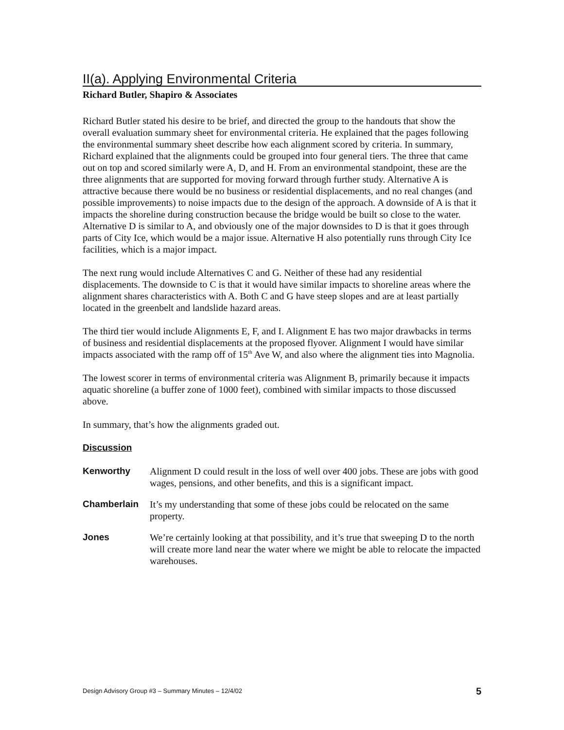II(a). Applying Environmental Criteria
Richard Butler, Shapiro & Associates
Richard Butler stated his desire to be brief, and directed the group to the handouts that show the overall evaluation summary sheet for environmental criteria. He explained that the pages following the environmental summary sheet describe how each alignment scored by criteria. In summary, Richard explained that the alignments could be grouped into four general tiers. The three that came out on top and scored similarly were A, D, and H. From an environmental standpoint, these are the three alignments that are supported for moving forward through further study. Alternative A is attractive because there would be no business or residential displacements, and no real changes (and possible improvements) to noise impacts due to the design of the approach. A downside of A is that it impacts the shoreline during construction because the bridge would be built so close to the water. Alternative D is similar to A, and obviously one of the major downsides to D is that it goes through parts of City Ice, which would be a major issue. Alternative H also potentially runs through City Ice facilities, which is a major impact.
The next rung would include Alternatives C and G. Neither of these had any residential displacements. The downside to C is that it would have similar impacts to shoreline areas where the alignment shares characteristics with A. Both C and G have steep slopes and are at least partially located in the greenbelt and landslide hazard areas.
The third tier would include Alignments E, F, and I. Alignment E has two major drawbacks in terms of business and residential displacements at the proposed flyover. Alignment I would have similar impacts associated with the ramp off of 15<sup>th</sup> Ave W, and also where the alignment ties into Magnolia.
The lowest scorer in terms of environmental criteria was Alignment B, primarily because it impacts aquatic shoreline (a buffer zone of 1000 feet), combined with similar impacts to those discussed above.
In summary, that’s how the alignments graded out.
Discussion
Kenworthy Alignment D could result in the loss of well over 400 jobs. These are jobs with good wages, pensions, and other benefits, and this is a significant impact.
Chamberlain It’s my understanding that some of these jobs could be relocated on the same property.
Jones We’re certainly looking at that possibility, and it’s true that sweeping D to the north will create more land near the water where we might be able to relocate the impacted warehouses.
Design Advisory Group #3 – Summary Minutes – 12/4/02 5